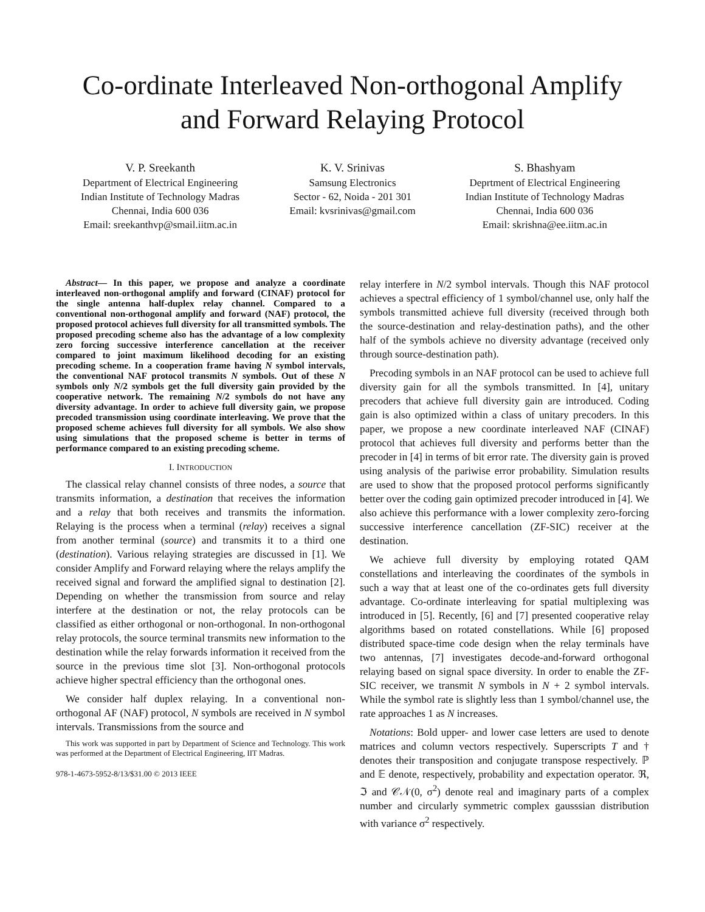Co-ordinate Interleaved Non-orthogonal Amplify
and Forward Relaying Protocol
V. P. Sreekanth
Department of Electrical Engineering
Indian Institute of Technology Madras
Chennai, India 600 036
Email: sreekanthvp@smail.iitm.ac.in
K. V. Srinivas
Samsung Electronics
Sector - 62, Noida - 201 301
Email: kvsrinivas@gmail.com
S. Bhashyam
Deprtment of Electrical Engineering
Indian Institute of Technology Madras
Chennai, India 600 036
Email: skrishna@ee.iitm.ac.in
Abstract— In this paper, we propose and analyze a coordinate interleaved non-orthogonal amplify and forward (CINAF) protocol for the single antenna half-duplex relay channel. Compared to a conventional non-orthogonal amplify and forward (NAF) protocol, the proposed protocol achieves full diversity for all transmitted symbols. The proposed precoding scheme also has the advantage of a low complexity zero forcing successive interference cancellation at the receiver compared to joint maximum likelihood decoding for an existing precoding scheme. In a cooperation frame having N symbol intervals, the conventional NAF protocol transmits N symbols. Out of these N symbols only N/2 symbols get the full diversity gain provided by the cooperative network. The remaining N/2 symbols do not have any diversity advantage. In order to achieve full diversity gain, we propose precoded transmission using coordinate interleaving. We prove that the proposed scheme achieves full diversity for all symbols. We also show using simulations that the proposed scheme is better in terms of performance compared to an existing precoding scheme.
I. INTRODUCTION
The classical relay channel consists of three nodes, a source that transmits information, a destination that receives the information and a relay that both receives and transmits the information. Relaying is the process when a terminal (relay) receives a signal from another terminal (source) and transmits it to a third one (destination). Various relaying strategies are discussed in [1]. We consider Amplify and Forward relaying where the relays amplify the received signal and forward the amplified signal to destination [2]. Depending on whether the transmission from source and relay interfere at the destination or not, the relay protocols can be classified as either orthogonal or non-orthogonal. In non-orthogonal relay protocols, the source terminal transmits new information to the destination while the relay forwards information it received from the source in the previous time slot [3]. Non-orthogonal protocols achieve higher spectral efficiency than the orthogonal ones.
We consider half duplex relaying. In a conventional non-orthogonal AF (NAF) protocol, N symbols are received in N symbol intervals. Transmissions from the source and
This work was supported in part by Department of Science and Technology. This work was performed at the Department of Electrical Engineering, IIT Madras.
978-1-4673-5952-8/13/$31.00 © 2013 IEEE
relay interfere in N/2 symbol intervals. Though this NAF protocol achieves a spectral efficiency of 1 symbol/channel use, only half the symbols transmitted achieve full diversity (received through both the source-destination and relay-destination paths), and the other half of the symbols achieve no diversity advantage (received only through source-destination path).
Precoding symbols in an NAF protocol can be used to achieve full diversity gain for all the symbols transmitted. In [4], unitary precoders that achieve full diversity gain are introduced. Coding gain is also optimized within a class of unitary precoders. In this paper, we propose a new coordinate interleaved NAF (CINAF) protocol that achieves full diversity and performs better than the precoder in [4] in terms of bit error rate. The diversity gain is proved using analysis of the pariwise error probability. Simulation results are used to show that the proposed protocol performs significantly better over the coding gain optimized precoder introduced in [4]. We also achieve this performance with a lower complexity zero-forcing successive interference cancellation (ZF-SIC) receiver at the destination.
We achieve full diversity by employing rotated QAM constellations and interleaving the coordinates of the symbols in such a way that at least one of the co-ordinates gets full diversity advantage. Co-ordinate interleaving for spatial multiplexing was introduced in [5]. Recently, [6] and [7] presented cooperative relay algorithms based on rotated constellations. While [6] proposed distributed space-time code design when the relay terminals have two antennas, [7] investigates decode-and-forward orthogonal relaying based on signal space diversity. In order to enable the ZF-SIC receiver, we transmit N symbols in N + 2 symbol intervals. While the symbol rate is slightly less than 1 symbol/channel use, the rate approaches 1 as N increases.
Notations: Bold upper- and lower case letters are used to denote matrices and column vectors respectively. Superscripts T and † denotes their transposition and conjugate transpose respectively. ℙ and 𝔼 denote, respectively, probability and expectation operator. ℜ, ℑ and 𝒞𝒩(0, σ<sup>2</sup>) denote real and imaginary parts of a complex number and circularly symmetric complex gausssian distribution with variance σ<sup>2</sup> respectively.